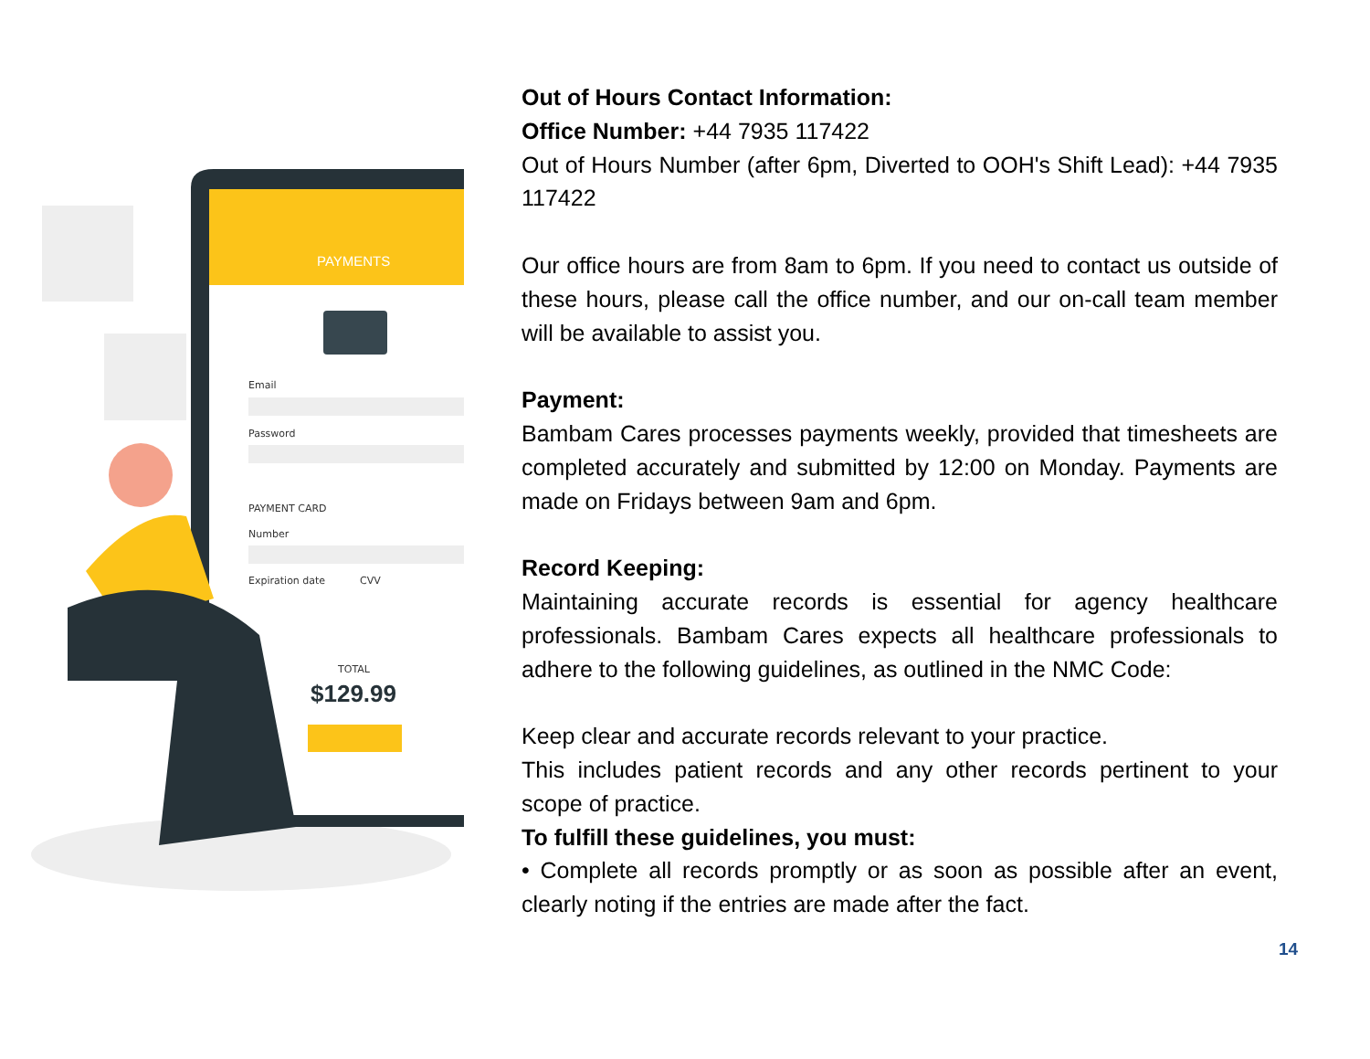PAYMENTS
Email
Password
PAYMENT CARD
Number
Expiration date
CVV
TOTAL
$129.99
Out of Hours Contact Information:
Office Number: +44 7935 117422
Out of Hours Number (after 6pm, Diverted to OOH's Shift Lead): +44 7935 117422
Our office hours are from 8am to 6pm. If you need to contact us outside of these hours, please call the office number, and our on-call team member will be available to assist you.
Payment:
Bambam Cares processes payments weekly, provided that timesheets are completed accurately and submitted by 12:00 on Monday. Payments are made on Fridays between 9am and 6pm.
Record Keeping:
Maintaining accurate records is essential for agency healthcare professionals. Bambam Cares expects all healthcare professionals to adhere to the following guidelines, as outlined in the NMC Code:
Keep clear and accurate records relevant to your practice.
This includes patient records and any other records pertinent to your scope of practice.
To fulfill these guidelines, you must:
• Complete all records promptly or as soon as possible after an event, clearly noting if the entries are made after the fact.
14